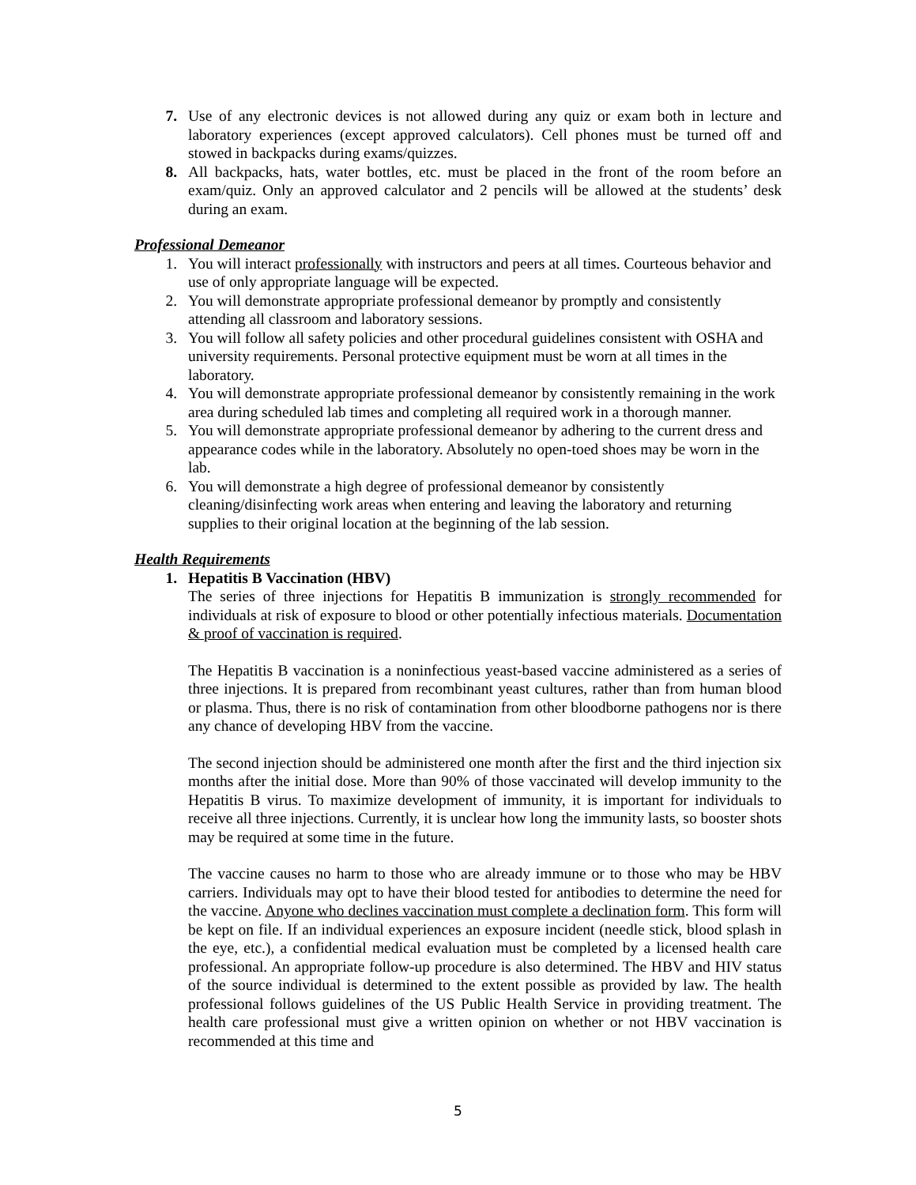7. Use of any electronic devices is not allowed during any quiz or exam both in lecture and laboratory experiences (except approved calculators). Cell phones must be turned off and stowed in backpacks during exams/quizzes.
8. All backpacks, hats, water bottles, etc. must be placed in the front of the room before an exam/quiz. Only an approved calculator and 2 pencils will be allowed at the students’ desk during an exam.
Professional Demeanor
1. You will interact professionally with instructors and peers at all times. Courteous behavior and use of only appropriate language will be expected.
2. You will demonstrate appropriate professional demeanor by promptly and consistently attending all classroom and laboratory sessions.
3. You will follow all safety policies and other procedural guidelines consistent with OSHA and university requirements. Personal protective equipment must be worn at all times in the laboratory.
4. You will demonstrate appropriate professional demeanor by consistently remaining in the work area during scheduled lab times and completing all required work in a thorough manner.
5. You will demonstrate appropriate professional demeanor by adhering to the current dress and appearance codes while in the laboratory. Absolutely no open-toed shoes may be worn in the lab.
6. You will demonstrate a high degree of professional demeanor by consistently cleaning/disinfecting work areas when entering and leaving the laboratory and returning supplies to their original location at the beginning of the lab session.
Health Requirements
1. Hepatitis B Vaccination (HBV)
The series of three injections for Hepatitis B immunization is strongly recommended for individuals at risk of exposure to blood or other potentially infectious materials. Documentation & proof of vaccination is required.
The Hepatitis B vaccination is a noninfectious yeast-based vaccine administered as a series of three injections. It is prepared from recombinant yeast cultures, rather than from human blood or plasma. Thus, there is no risk of contamination from other bloodborne pathogens nor is there any chance of developing HBV from the vaccine.
The second injection should be administered one month after the first and the third injection six months after the initial dose. More than 90% of those vaccinated will develop immunity to the Hepatitis B virus. To maximize development of immunity, it is important for individuals to receive all three injections. Currently, it is unclear how long the immunity lasts, so booster shots may be required at some time in the future.
The vaccine causes no harm to those who are already immune or to those who may be HBV carriers. Individuals may opt to have their blood tested for antibodies to determine the need for the vaccine. Anyone who declines vaccination must complete a declination form. This form will be kept on file. If an individual experiences an exposure incident (needle stick, blood splash in the eye, etc.), a confidential medical evaluation must be completed by a licensed health care professional. An appropriate follow-up procedure is also determined. The HBV and HIV status of the source individual is determined to the extent possible as provided by law. The health professional follows guidelines of the US Public Health Service in providing treatment. The health care professional must give a written opinion on whether or not HBV vaccination is recommended at this time and
5